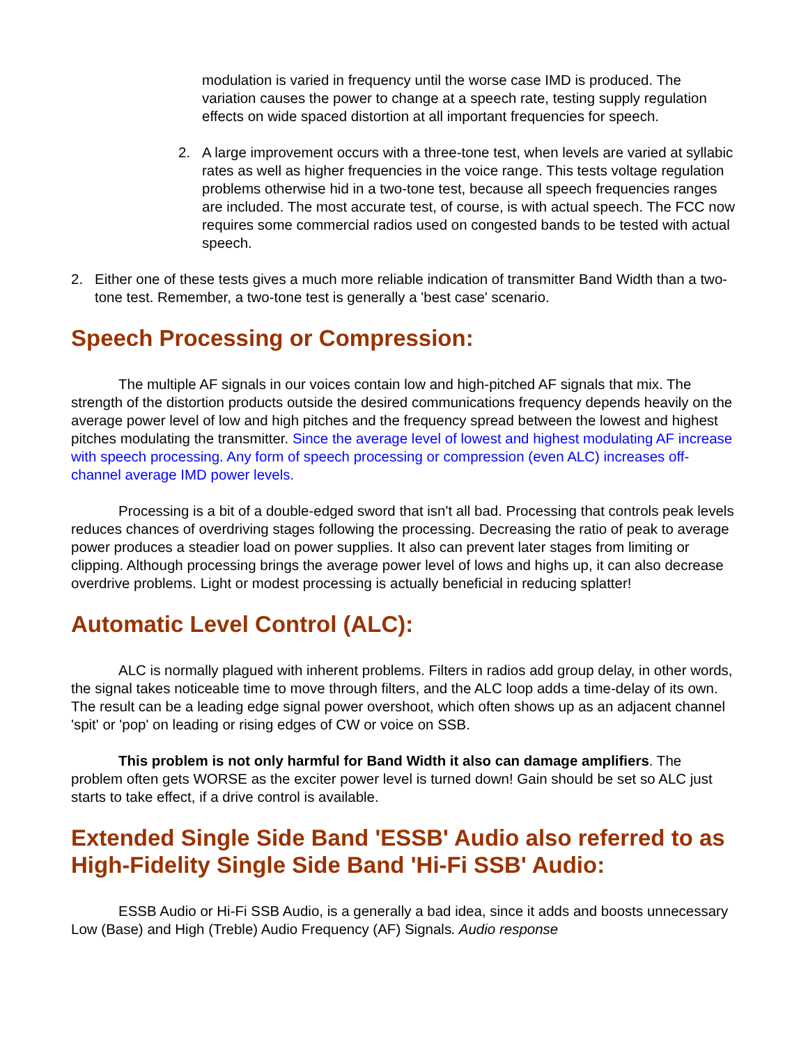modulation is varied in frequency until the worse case IMD is produced. The variation causes the power to change at a speech rate, testing supply regulation effects on wide spaced distortion at all important frequencies for speech.
2. A large improvement occurs with a three-tone test, when levels are varied at syllabic rates as well as higher frequencies in the voice range. This tests voltage regulation problems otherwise hid in a two-tone test, because all speech frequencies ranges are included. The most accurate test, of course, is with actual speech. The FCC now requires some commercial radios used on congested bands to be tested with actual speech.
2. Either one of these tests gives a much more reliable indication of transmitter Band Width than a two-tone test. Remember, a two-tone test is generally a 'best case' scenario.
Speech Processing or Compression:
The multiple AF signals in our voices contain low and high-pitched AF signals that mix. The strength of the distortion products outside the desired communications frequency depends heavily on the average power level of low and high pitches and the frequency spread between the lowest and highest pitches modulating the transmitter. Since the average level of lowest and highest modulating AF increase with speech processing. Any form of speech processing or compression (even ALC) increases off-channel average IMD power levels.
Processing is a bit of a double-edged sword that isn't all bad. Processing that controls peak levels reduces chances of overdriving stages following the processing. Decreasing the ratio of peak to average power produces a steadier load on power supplies. It also can prevent later stages from limiting or clipping. Although processing brings the average power level of lows and highs up, it can also decrease overdrive problems. Light or modest processing is actually beneficial in reducing splatter!
Automatic Level Control (ALC):
ALC is normally plagued with inherent problems. Filters in radios add group delay, in other words, the signal takes noticeable time to move through filters, and the ALC loop adds a time-delay of its own. The result can be a leading edge signal power overshoot, which often shows up as an adjacent channel 'spit' or 'pop' on leading or rising edges of CW or voice on SSB.
This problem is not only harmful for Band Width it also can damage amplifiers. The problem often gets WORSE as the exciter power level is turned down! Gain should be set so ALC just starts to take effect, if a drive control is available.
Extended Single Side Band 'ESSB' Audio also referred to as High-Fidelity Single Side Band 'Hi-Fi SSB' Audio:
ESSB Audio or Hi-Fi SSB Audio, is a generally a bad idea, since it adds and boosts unnecessary Low (Base) and High (Treble) Audio Frequency (AF) Signals. Audio response